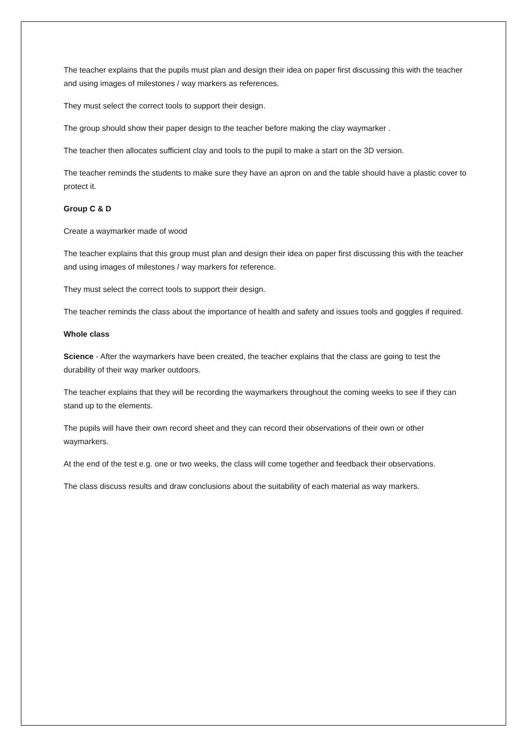The teacher explains that the pupils must plan and design their idea on paper first discussing this with the teacher and using images of milestones / way markers as references.
They must select the correct tools to support their design.
The group should show their paper design to the teacher before making the clay waymarker .
The teacher then allocates sufficient clay and tools to the pupil to make a start on the 3D version.
The teacher reminds the students to make sure they have an apron on and the table should have a plastic cover to protect it.
Group C & D
Create a waymarker made of wood
The teacher explains that this group must plan and design their idea on paper first discussing this with the teacher and using images of milestones / way markers for reference.
They must select the correct tools to support their design.
The teacher reminds the class about the importance of health and safety and issues tools and goggles if required.
Whole class
Science - After the waymarkers have been created, the teacher explains that the class are going to test the durability of their way marker outdoors.
The teacher explains that they will be recording the waymarkers throughout the coming weeks to see if they can stand up to the elements.
The pupils will have their own record sheet and they can record their observations of their own or other waymarkers.
At the end of the test e.g. one or two weeks, the class will come together and feedback their observations.
The class discuss results and draw conclusions about the suitability of each material as way markers.